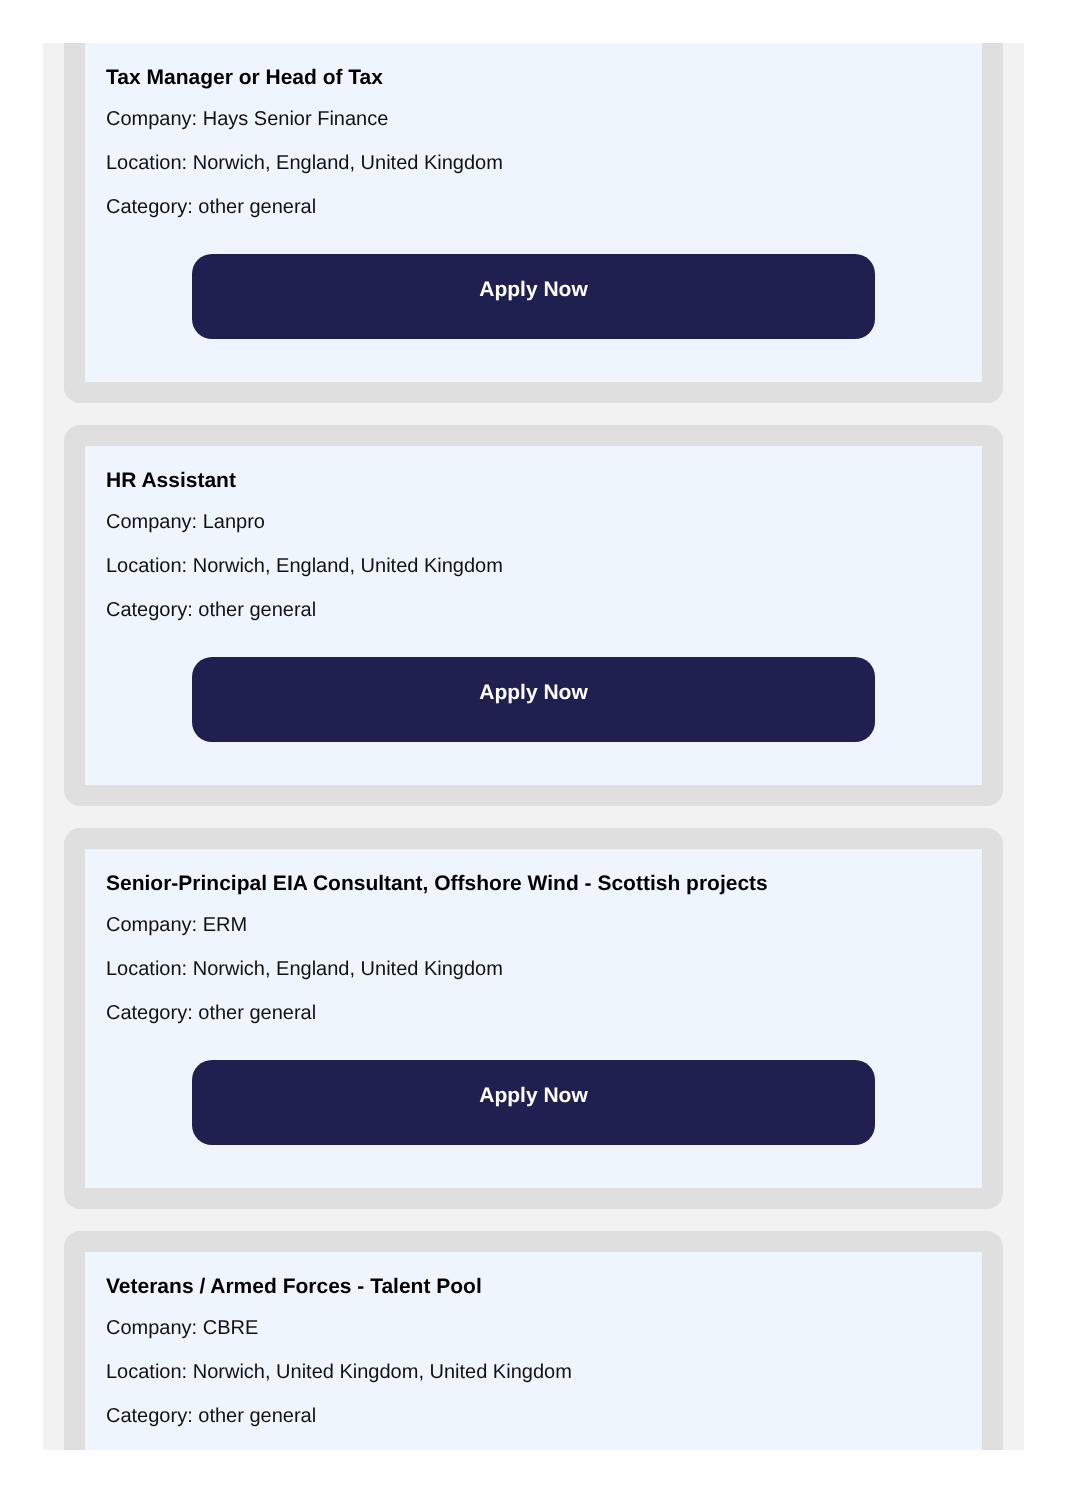Tax Manager or Head of Tax
Company: Hays Senior Finance
Location: Norwich, England, United Kingdom
Category: other general
Apply Now
HR Assistant
Company: Lanpro
Location: Norwich, England, United Kingdom
Category: other general
Apply Now
Senior-Principal EIA Consultant, Offshore Wind - Scottish projects
Company: ERM
Location: Norwich, England, United Kingdom
Category: other general
Apply Now
Veterans / Armed Forces - Talent Pool
Company: CBRE
Location: Norwich, United Kingdom, United Kingdom
Category: other general